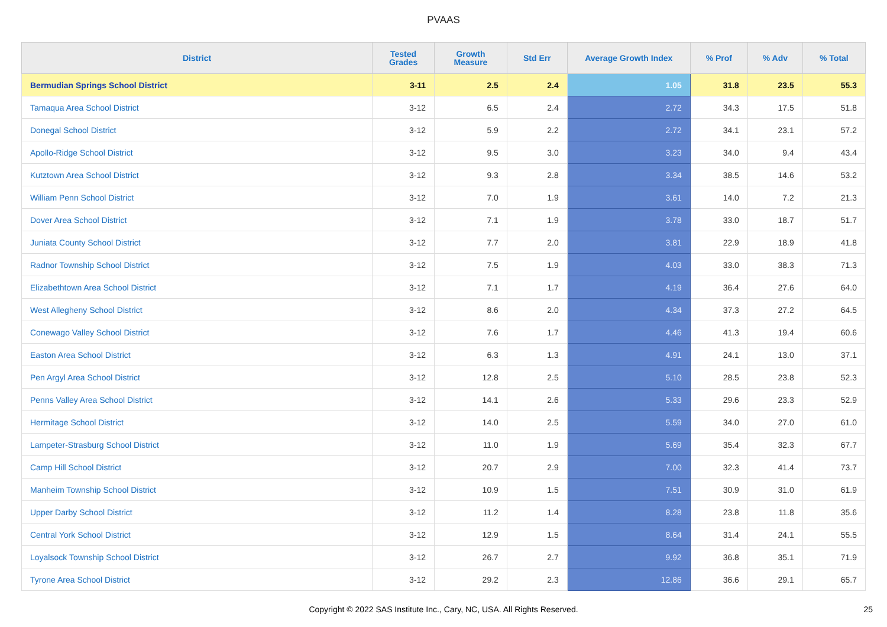PVAAS
| District | Tested Grades | Growth Measure | Std Err | Average Growth Index | % Prof | % Adv | % Total |
| --- | --- | --- | --- | --- | --- | --- | --- |
| Bermudian Springs School District | 3-11 | 2.5 | 2.4 | 1.05 | 31.8 | 23.5 | 55.3 |
| Tamaqua Area School District | 3-12 | 6.5 | 2.4 | 2.72 | 34.3 | 17.5 | 51.8 |
| Donegal School District | 3-12 | 5.9 | 2.2 | 2.72 | 34.1 | 23.1 | 57.2 |
| Apollo-Ridge School District | 3-12 | 9.5 | 3.0 | 3.23 | 34.0 | 9.4 | 43.4 |
| Kutztown Area School District | 3-12 | 9.3 | 2.8 | 3.34 | 38.5 | 14.6 | 53.2 |
| William Penn School District | 3-12 | 7.0 | 1.9 | 3.61 | 14.0 | 7.2 | 21.3 |
| Dover Area School District | 3-12 | 7.1 | 1.9 | 3.78 | 33.0 | 18.7 | 51.7 |
| Juniata County School District | 3-12 | 7.7 | 2.0 | 3.81 | 22.9 | 18.9 | 41.8 |
| Radnor Township School District | 3-12 | 7.5 | 1.9 | 4.03 | 33.0 | 38.3 | 71.3 |
| Elizabethtown Area School District | 3-12 | 7.1 | 1.7 | 4.19 | 36.4 | 27.6 | 64.0 |
| West Allegheny School District | 3-12 | 8.6 | 2.0 | 4.34 | 37.3 | 27.2 | 64.5 |
| Conewago Valley School District | 3-12 | 7.6 | 1.7 | 4.46 | 41.3 | 19.4 | 60.6 |
| Easton Area School District | 3-12 | 6.3 | 1.3 | 4.91 | 24.1 | 13.0 | 37.1 |
| Pen Argyl Area School District | 3-12 | 12.8 | 2.5 | 5.10 | 28.5 | 23.8 | 52.3 |
| Penns Valley Area School District | 3-12 | 14.1 | 2.6 | 5.33 | 29.6 | 23.3 | 52.9 |
| Hermitage School District | 3-12 | 14.0 | 2.5 | 5.59 | 34.0 | 27.0 | 61.0 |
| Lampeter-Strasburg School District | 3-12 | 11.0 | 1.9 | 5.69 | 35.4 | 32.3 | 67.7 |
| Camp Hill School District | 3-12 | 20.7 | 2.9 | 7.00 | 32.3 | 41.4 | 73.7 |
| Manheim Township School District | 3-12 | 10.9 | 1.5 | 7.51 | 30.9 | 31.0 | 61.9 |
| Upper Darby School District | 3-12 | 11.2 | 1.4 | 8.28 | 23.8 | 11.8 | 35.6 |
| Central York School District | 3-12 | 12.9 | 1.5 | 8.64 | 31.4 | 24.1 | 55.5 |
| Loyalsock Township School District | 3-12 | 26.7 | 2.7 | 9.92 | 36.8 | 35.1 | 71.9 |
| Tyrone Area School District | 3-12 | 29.2 | 2.3 | 12.86 | 36.6 | 29.1 | 65.7 |
Copyright © 2022 SAS Institute Inc., Cary, NC, USA. All Rights Reserved. 25